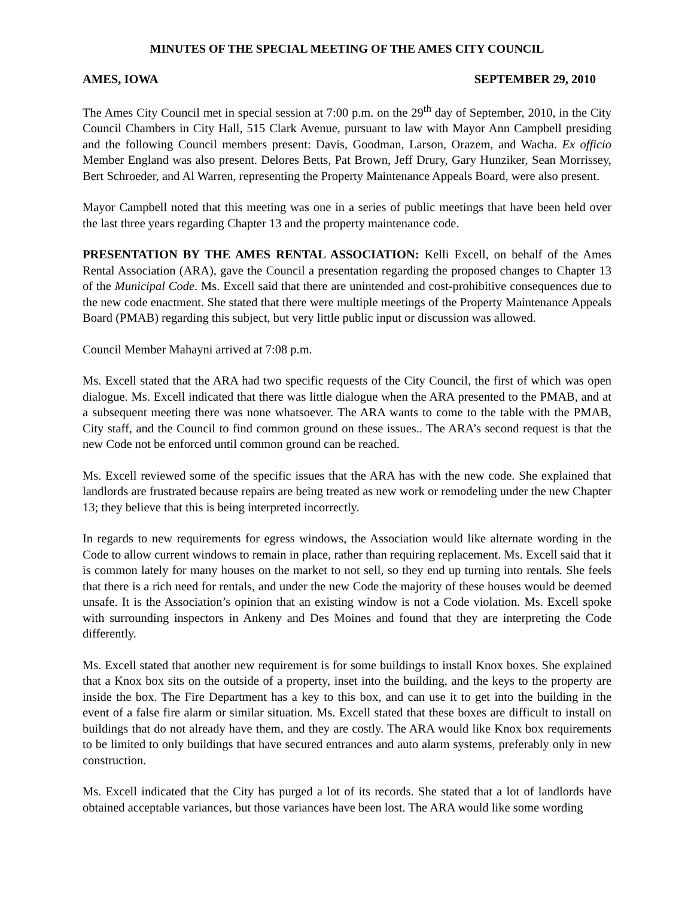MINUTES OF THE SPECIAL MEETING OF THE AMES CITY COUNCIL
AMES, IOWA SEPTEMBER 29, 2010
The Ames City Council met in special session at 7:00 p.m. on the 29<sup>th</sup> day of September, 2010, in the City Council Chambers in City Hall, 515 Clark Avenue, pursuant to law with Mayor Ann Campbell presiding and the following Council members present: Davis, Goodman, Larson, Orazem, and Wacha. Ex officio Member England was also present. Delores Betts, Pat Brown, Jeff Drury, Gary Hunziker, Sean Morrissey, Bert Schroeder, and Al Warren, representing the Property Maintenance Appeals Board, were also present.
Mayor Campbell noted that this meeting was one in a series of public meetings that have been held over the last three years regarding Chapter 13 and the property maintenance code.
PRESENTATION BY THE AMES RENTAL ASSOCIATION: Kelli Excell, on behalf of the Ames Rental Association (ARA), gave the Council a presentation regarding the proposed changes to Chapter 13 of the Municipal Code. Ms. Excell said that there are unintended and cost-prohibitive consequences due to the new code enactment. She stated that there were multiple meetings of the Property Maintenance Appeals Board (PMAB) regarding this subject, but very little public input or discussion was allowed.
Council Member Mahayni arrived at 7:08 p.m.
Ms. Excell stated that the ARA had two specific requests of the City Council, the first of which was open dialogue. Ms. Excell indicated that there was little dialogue when the ARA presented to the PMAB, and at a subsequent meeting there was none whatsoever. The ARA wants to come to the table with the PMAB, City staff, and the Council to find common ground on these issues.. The ARA’s second request is that the new Code not be enforced until common ground can be reached.
Ms. Excell reviewed some of the specific issues that the ARA has with the new code. She explained that landlords are frustrated because repairs are being treated as new work or remodeling under the new Chapter 13; they believe that this is being interpreted incorrectly.
In regards to new requirements for egress windows, the Association would like alternate wording in the Code to allow current windows to remain in place, rather than requiring replacement. Ms. Excell said that it is common lately for many houses on the market to not sell, so they end up turning into rentals. She feels that there is a rich need for rentals, and under the new Code the majority of these houses would be deemed unsafe. It is the Association’s opinion that an existing window is not a Code violation. Ms. Excell spoke with surrounding inspectors in Ankeny and Des Moines and found that they are interpreting the Code differently.
Ms. Excell stated that another new requirement is for some buildings to install Knox boxes. She explained that a Knox box sits on the outside of a property, inset into the building, and the keys to the property are inside the box. The Fire Department has a key to this box, and can use it to get into the building in the event of a false fire alarm or similar situation. Ms. Excell stated that these boxes are difficult to install on buildings that do not already have them, and they are costly. The ARA would like Knox box requirements to be limited to only buildings that have secured entrances and auto alarm systems, preferably only in new construction.
Ms. Excell indicated that the City has purged a lot of its records. She stated that a lot of landlords have obtained acceptable variances, but those variances have been lost. The ARA would like some wording